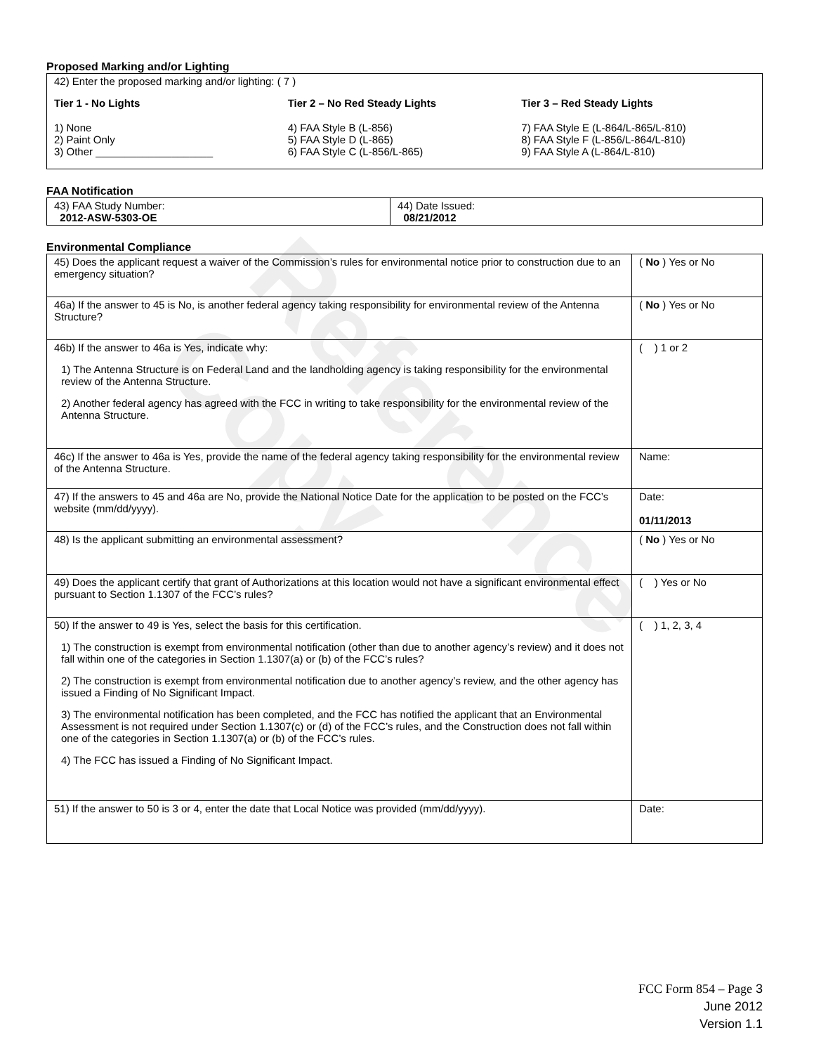Reference Copy
Proposed Marking and/or Lighting
42) Enter the proposed marking and/or lighting: ( 7 )
Tier 1 - No Lights
1) None
2) Paint Only
3) Other ____________________
Tier 2 – No Red Steady Lights
4) FAA Style B (L-856)
5) FAA Style D (L-865)
6) FAA Style C (L-856/L-865)
Tier 3 – Red Steady Lights
7) FAA Style E (L-864/L-865/L-810)
8) FAA Style F (L-856/L-864/L-810)
9) FAA Style A (L-864/L-810)
FAA Notification
| 43) FAA Study Number: 2012-ASW-5303-OE | 44) Date Issued: 08/21/2012 |
Environmental Compliance
| 45) Does the applicant request a waiver of the Commission’s rules for environmental notice prior to construction due to an emergency situation? | ( No ) Yes or No |
| 46a) If the answer to 45 is No, is another federal agency taking responsibility for environmental review of the Antenna Structure? | ( No ) Yes or No |
| 46b) If the answer to 46a is Yes, indicate why: 1) The Antenna Structure is on Federal Land and the landholding agency is taking responsibility for the environmental review of the Antenna Structure. 2) Another federal agency has agreed with the FCC in writing to take responsibility for the environmental review of the Antenna Structure. | ( ) 1 or 2 |
| 46c) If the answer to 46a is Yes, provide the name of the federal agency taking responsibility for the environmental review of the Antenna Structure. | Name: |
| 47) If the answers to 45 and 46a are No, provide the National Notice Date for the application to be posted on the FCC’s website (mm/dd/yyyy). | Date: 01/11/2013 |
| 48) Is the applicant submitting an environmental assessment? | ( No ) Yes or No |
| 49) Does the applicant certify that grant of Authorizations at this location would not have a significant environmental effect pursuant to Section 1.1307 of the FCC’s rules? | ( ) Yes or No |
| 50) If the answer to 49 is Yes, select the basis for this certification. 1) The construction is exempt from environmental notification (other than due to another agency’s review) and it does not fall within one of the categories in Section 1.1307(a) or (b) of the FCC’s rules? 2) The construction is exempt from environmental notification due to another agency’s review, and the other agency has issued a Finding of No Significant Impact. 3) The environmental notification has been completed, and the FCC has notified the applicant that an Environmental Assessment is not required under Section 1.1307(c) or (d) of the FCC’s rules, and the Construction does not fall within one of the categories in Section 1.1307(a) or (b) of the FCC’s rules. 4) The FCC has issued a Finding of No Significant Impact. | ( ) 1, 2, 3, 4 |
| 51) If the answer to 50 is 3 or 4, enter the date that Local Notice was provided (mm/dd/yyyy). | Date: |
FCC Form 854 – Page 3
June 2012
Version 1.1